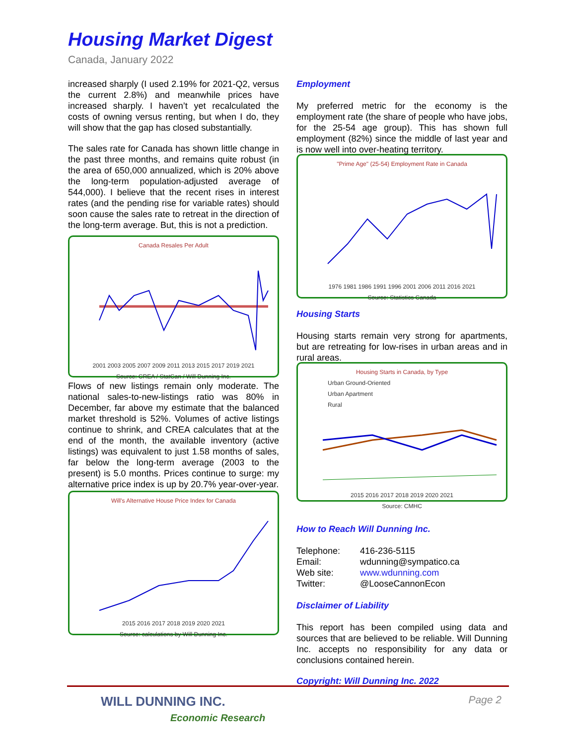Housing Market Digest
Canada, January 2022
increased sharply (I used 2.19% for 2021-Q2, versus the current 2.8%) and meanwhile prices have increased sharply. I haven’t yet recalculated the costs of owning versus renting, but when I do, they will show that the gap has closed substantially.
The sales rate for Canada has shown little change in the past three months, and remains quite robust (in the area of 650,000 annualized, which is 20% above the long-term population-adjusted average of 544,000). I believe that the recent rises in interest rates (and the pending rise for variable rates) should soon cause the sales rate to retreat in the direction of the long-term average. But, this is not a prediction.
Canada Resales Per Adult
2001 2003 2005 2007 2009 2011 2013 2015 2017 2019 2021
Source: CREA / StatCan / Will Dunning Inc.
Flows of new listings remain only moderate. The national sales-to-new-listings ratio was 80% in December, far above my estimate that the balanced market threshold is 52%. Volumes of active listings continue to shrink, and CREA calculates that at the end of the month, the available inventory (active listings) was equivalent to just 1.58 months of sales, far below the long-term average (2003 to the present) is 5.0 months. Prices continue to surge: my alternative price index is up by 20.7% year-over-year.
Will's Alternative House Price Index for Canada
2015 2016 2017 2018 2019 2020 2021
Source: calculations by Will Dunning Inc.
Employment
My preferred metric for the economy is the employment rate (the share of people who have jobs, for the 25-54 age group). This has shown full employment (82%) since the middle of last year and is now well into over-heating territory.
"Prime Age" (25-54) Employment Rate in Canada
1976 1981 1986 1991 1996 2001 2006 2011 2016 2021
Source: Statistics Canada
Housing Starts
Housing starts remain very strong for apartments, but are retreating for low-rises in urban areas and in rural areas.
Housing Starts in Canada, by Type
Urban Ground-Oriented
Urban Apartment
Rural
2015 2016 2017 2018 2019 2020 2021
Source: CMHC
How to Reach Will Dunning Inc.
| Telephone: | 416-236-5115 |
| Email: | wdunning@sympatico.ca |
| Web site: | www.wdunning.com |
| Twitter: | @LooseCannonEcon |
Disclaimer of Liability
This report has been compiled using data and sources that are believed to be reliable. Will Dunning Inc. accepts no responsibility for any data or conclusions contained herein.
Copyright: Will Dunning Inc. 2022
WILL DUNNING INC.
Economic Research
Page 2